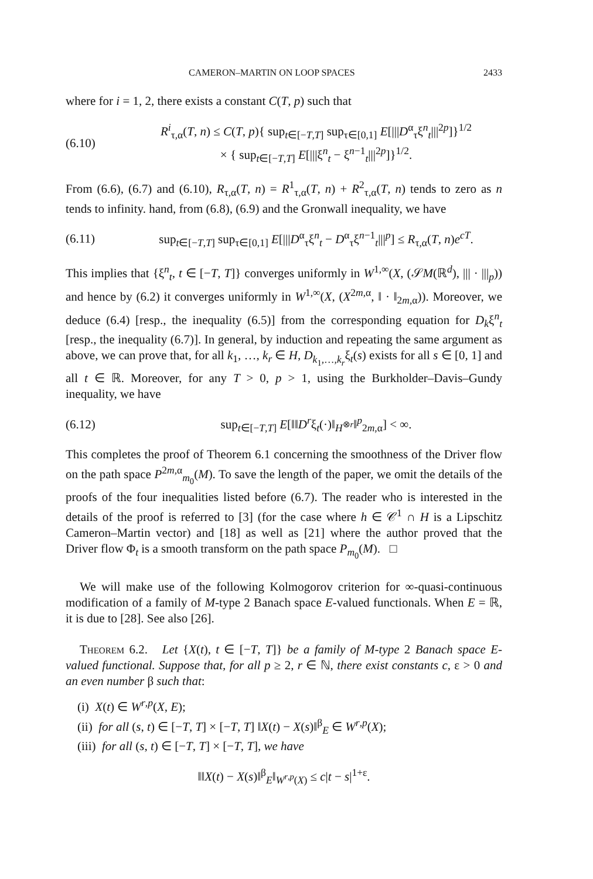CAMERON–MARTIN ON LOOP SPACES 2433
where for i = 1, 2, there exists a constant C(T, p) such that
(6.10) R<sup>i</sup><sub>τ,α</sub>(T, n) ≤ C(T, p){ sup<sub>t∈[−T,T]</sub> sup<sub>τ∈[0,1]</sub> E[|||D<sup>α</sup><sub>τ</sub>ξ<sup>n</sup><sub>t</sub>|||<sup>2p</sup>]}<sup>1/2</sup>
× { sup<sub>t∈[−T,T]</sub> E[|||ξ<sup>n</sup><sub>t</sub> − ξ<sup>n−1</sup><sub>t</sub>|||<sup>2p</sup>]}<sup>1/2</sup>.
From (6.6), (6.7) and (6.10), R<sub>τ,α</sub>(T, n) = R<sup>1</sup><sub>τ,α</sub>(T, n) + R<sup>2</sup><sub>τ,α</sub>(T, n) tends to zero as n tends to infinity. hand, from (6.8), (6.9) and the Gronwall inequality, we have
(6.11) sup<sub>t∈[−T,T]</sub> sup<sub>τ∈[0,1]</sub> E[|||D<sup>α</sup><sub>τ</sub>ξ<sup>n</sup><sub>t</sub> − D<sup>α</sup><sub>τ</sub>ξ<sup>n−1</sup><sub>t</sub>|||<sup>p</sup>] ≤ R<sub>τ,α</sub>(T, n)e<sup>cT</sup>.
This implies that {ξ<sup>n</sup><sub>t</sub>, t ∈ [−T, T]} converges uniformly in W<sup>1,∞</sup>(X, (𝒮M(ℝ<sup>d</sup>), ||| · |||<sub>p</sub>)) and hence by (6.2) it converges uniformly in W<sup>1,∞</sup>(X, (X<sup>2m,α</sup>, ‖ · ‖<sub>2m,α</sub>)). Moreover, we deduce (6.4) [resp., the inequality (6.5)] from the corresponding equation for D<sub>k</sub>ξ<sup>n</sup><sub>t</sub> [resp., the inequality (6.7)]. In general, by induction and repeating the same argument as above, we can prove that, for all k<sub>1</sub>, …, k<sub>r</sub> ∈ H, D<sub>k<sub>1</sub>,…,k<sub>r</sub></sub>ξ<sub>t</sub>(s) exists for all s ∈ [0, 1] and all t ∈ ℝ. Moreover, for any T > 0, p > 1, using the Burkholder–Davis–Gundy inequality, we have
(6.12) sup<sub>t∈[−T,T]</sub> E[‖‖D<sup>r</sup>ξ<sub>t</sub>(·)‖<sub>H<sup>⊗r</sup></sub>‖<sup>p</sup><sub>2m,α</sub>] < ∞.
This completes the proof of Theorem 6.1 concerning the smoothness of the Driver flow on the path space P<sup>2m,α</sup><sub>m<sub>0</sub></sub>(M). To save the length of the paper, we omit the details of the proofs of the four inequalities listed before (6.7). The reader who is interested in the details of the proof is referred to [3] (for the case where h ∈ 𝒞<sup>1</sup> ∩ H is a Lipschitz Cameron–Martin vector) and [18] as well as [21] where the author proved that the Driver flow Φ<sub>t</sub> is a smooth transform on the path space P<sub>m<sub>0</sub></sub>(M). □
We will make use of the following Kolmogorov criterion for ∞-quasi-continuous modification of a family of M-type 2 Banach space E-valued functionals. When E = ℝ, it is due to [28]. See also [26].
Theorem 6.2. Let {X(t), t ∈ [−T, T]} be a family of M-type 2 Banach space E-valued functional. Suppose that, for all p ≥ 2, r ∈ ℕ, there exist constants c, ε > 0 and an even number β such that:
(i) X(t) ∈ W<sup>r,p</sup>(X, E);
(ii) for all (s, t) ∈ [−T, T] × [−T, T] ‖X(t) − X(s)‖<sup>β</sup><sub>E</sub> ∈ W<sup>r,p</sup>(X);
(iii) for all (s, t) ∈ [−T, T] × [−T, T], we have
‖‖X(t) − X(s)‖<sup>β</sup><sub>E</sub>‖<sub>W<sup>r,p</sup>(X)</sub> ≤ c|t − s|<sup>1+ε</sup>.